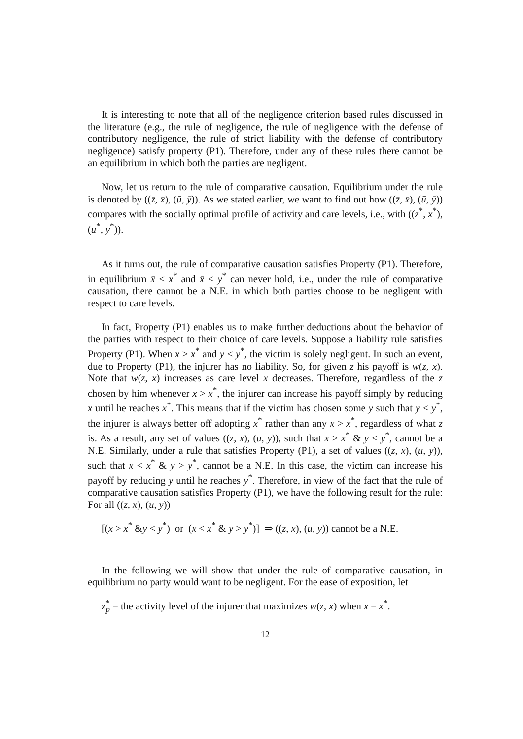It is interesting to note that all of the negligence criterion based rules discussed in the literature (e.g., the rule of negligence, the rule of negligence with the defense of contributory negligence, the rule of strict liability with the defense of contributory negligence) satisfy property (P1). Therefore, under any of these rules there cannot be an equilibrium in which both the parties are negligent.
Now, let us return to the rule of comparative causation. Equilibrium under the rule is denoted by ((z̄, x̄), (ū, ȳ)). As we stated earlier, we want to find out how ((z̄, x̄), (ū, ȳ)) compares with the socially optimal profile of activity and care levels, i.e., with ((z<sup>*</sup>, x<sup>*</sup>), (u<sup>*</sup>, y<sup>*</sup>)).
As it turns out, the rule of comparative causation satisfies Property (P1). Therefore, in equilibrium x̄ < x<sup>*</sup> and x̄ < y<sup>*</sup> can never hold, i.e., under the rule of comparative causation, there cannot be a N.E. in which both parties choose to be negligent with respect to care levels.
In fact, Property (P1) enables us to make further deductions about the behavior of the parties with respect to their choice of care levels. Suppose a liability rule satisfies Property (P1). When x ≥ x<sup>*</sup> and y < y<sup>*</sup>, the victim is solely negligent. In such an event, due to Property (P1), the injurer has no liability. So, for given z his payoff is w(z, x). Note that w(z, x) increases as care level x decreases. Therefore, regardless of the z chosen by him whenever x > x<sup>*</sup>, the injurer can increase his payoff simply by reducing x until he reaches x<sup>*</sup>. This means that if the victim has chosen some y such that y < y<sup>*</sup>, the injurer is always better off adopting x<sup>*</sup> rather than any x > x<sup>*</sup>, regardless of what z is. As a result, any set of values ((z, x), (u, y)), such that x > x<sup>*</sup> & y < y<sup>*</sup>, cannot be a N.E. Similarly, under a rule that satisfies Property (P1), a set of values ((z, x), (u, y)), such that x < x<sup>*</sup> & y > y<sup>*</sup>, cannot be a N.E. In this case, the victim can increase his payoff by reducing y until he reaches y<sup>*</sup>. Therefore, in view of the fact that the rule of comparative causation satisfies Property (P1), we have the following result for the rule: For all ((z, x), (u, y))
[(x > x<sup>*</sup> &y < y<sup>*</sup>) or (x < x<sup>*</sup> & y > y<sup>*</sup>)] ⇒ ((z, x), (u, y)) cannot be a N.E.
In the following we will show that under the rule of comparative causation, in equilibrium no party would want to be negligent. For the ease of exposition, let
z<sup>*</sup><sub>p</sub> = the activity level of the injurer that maximizes w(z, x) when x = x<sup>*</sup>.
12